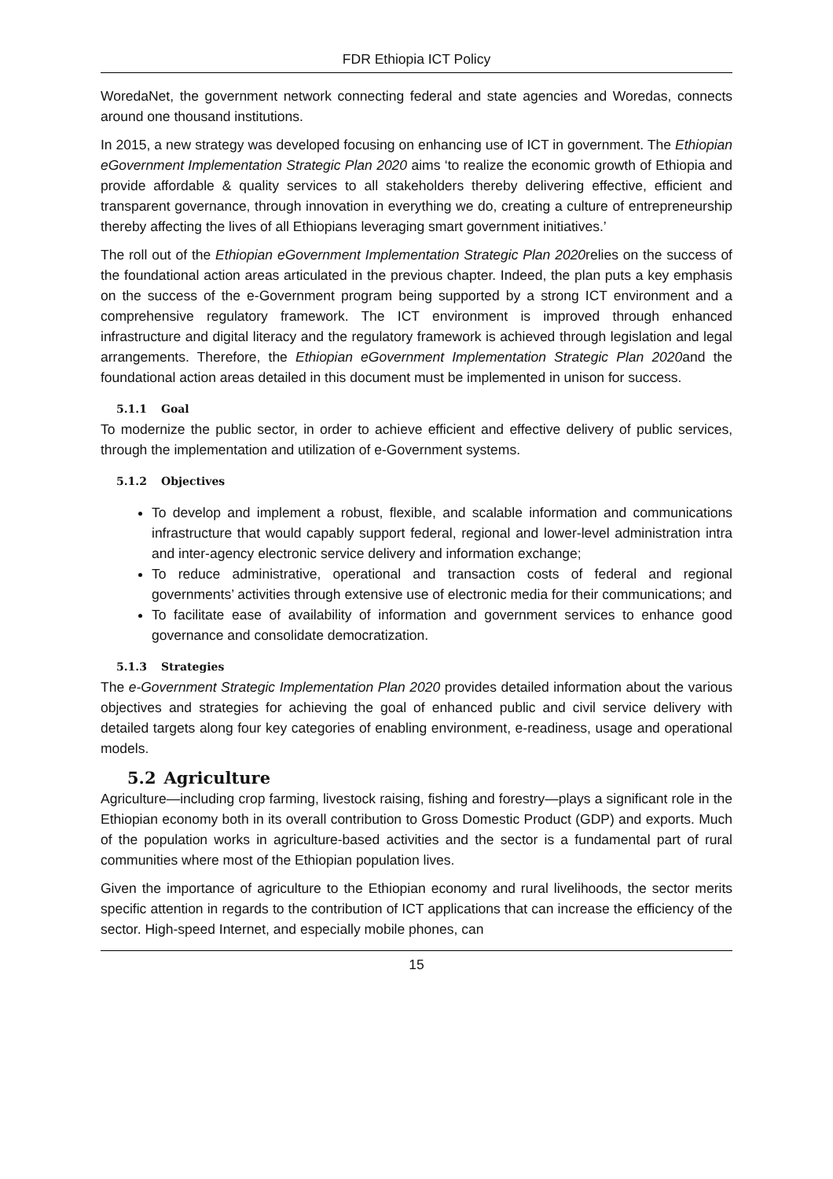FDR Ethiopia ICT Policy
WoredaNet, the government network connecting federal and state agencies and Woredas, connects around one thousand institutions.
In 2015, a new strategy was developed focusing on enhancing use of ICT in government. The Ethiopian eGovernment Implementation Strategic Plan 2020 aims ‘to realize the economic growth of Ethiopia and provide affordable & quality services to all stakeholders thereby delivering effective, efficient and transparent governance, through innovation in everything we do, creating a culture of entrepreneurship thereby affecting the lives of all Ethiopians leveraging smart government initiatives.’
The roll out of the Ethiopian eGovernment Implementation Strategic Plan 2020relies on the success of the foundational action areas articulated in the previous chapter. Indeed, the plan puts a key emphasis on the success of the e-Government program being supported by a strong ICT environment and a comprehensive regulatory framework. The ICT environment is improved through enhanced infrastructure and digital literacy and the regulatory framework is achieved through legislation and legal arrangements. Therefore, the Ethiopian eGovernment Implementation Strategic Plan 2020and the foundational action areas detailed in this document must be implemented in unison for success.
5.1.1 Goal
To modernize the public sector, in order to achieve efficient and effective delivery of public services, through the implementation and utilization of e-Government systems.
5.1.2 Objectives
To develop and implement a robust, flexible, and scalable information and communications infrastructure that would capably support federal, regional and lower-level administration intra and inter-agency electronic service delivery and information exchange;
To reduce administrative, operational and transaction costs of federal and regional governments’ activities through extensive use of electronic media for their communications; and
To facilitate ease of availability of information and government services to enhance good governance and consolidate democratization.
5.1.3 Strategies
The e-Government Strategic Implementation Plan 2020 provides detailed information about the various objectives and strategies for achieving the goal of enhanced public and civil service delivery with detailed targets along four key categories of enabling environment, e-readiness, usage and operational models.
5.2 Agriculture
Agriculture—including crop farming, livestock raising, fishing and forestry—plays a significant role in the Ethiopian economy both in its overall contribution to Gross Domestic Product (GDP) and exports. Much of the population works in agriculture-based activities and the sector is a fundamental part of rural communities where most of the Ethiopian population lives.
Given the importance of agriculture to the Ethiopian economy and rural livelihoods, the sector merits specific attention in regards to the contribution of ICT applications that can increase the efficiency of the sector. High-speed Internet, and especially mobile phones, can
15